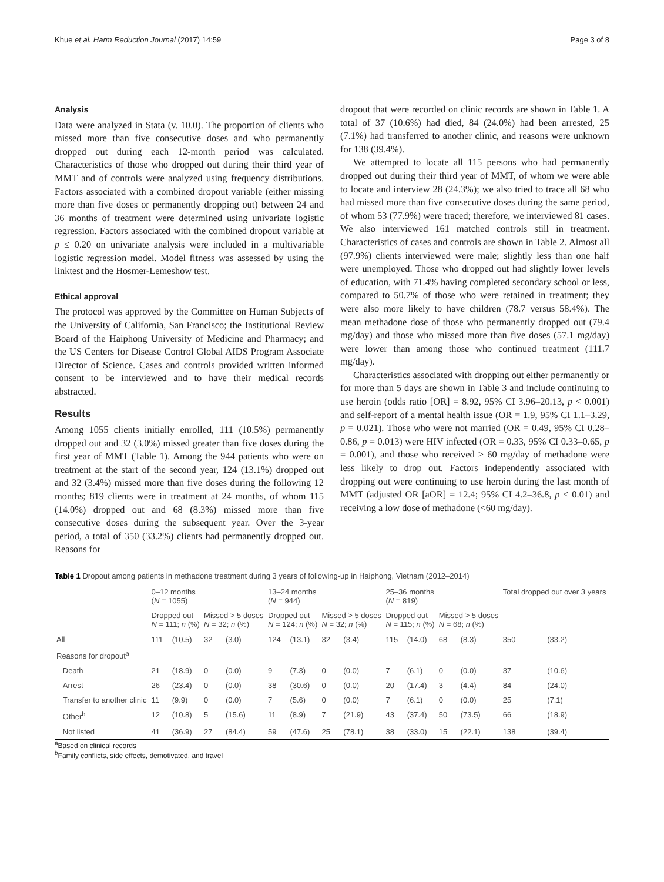Khue et al. Harm Reduction Journal (2017) 14:59 Page 3 of 8
Analysis
Data were analyzed in Stata (v. 10.0). The proportion of clients who missed more than five consecutive doses and who permanently dropped out during each 12-month period was calculated. Characteristics of those who dropped out during their third year of MMT and of controls were analyzed using frequency distributions. Factors associated with a combined dropout variable (either missing more than five doses or permanently dropping out) between 24 and 36 months of treatment were determined using univariate logistic regression. Factors associated with the combined dropout variable at p ≤ 0.20 on univariate analysis were included in a multivariable logistic regression model. Model fitness was assessed by using the linktest and the Hosmer-Lemeshow test.
Ethical approval
The protocol was approved by the Committee on Human Subjects of the University of California, San Francisco; the Institutional Review Board of the Haiphong University of Medicine and Pharmacy; and the US Centers for Disease Control Global AIDS Program Associate Director of Science. Cases and controls provided written informed consent to be interviewed and to have their medical records abstracted.
Results
Among 1055 clients initially enrolled, 111 (10.5%) permanently dropped out and 32 (3.0%) missed greater than five doses during the first year of MMT (Table 1). Among the 944 patients who were on treatment at the start of the second year, 124 (13.1%) dropped out and 32 (3.4%) missed more than five doses during the following 12 months; 819 clients were in treatment at 24 months, of whom 115 (14.0%) dropped out and 68 (8.3%) missed more than five consecutive doses during the subsequent year. Over the 3-year period, a total of 350 (33.2%) clients had permanently dropped out. Reasons for
dropout that were recorded on clinic records are shown in Table 1. A total of 37 (10.6%) had died, 84 (24.0%) had been arrested, 25 (7.1%) had transferred to another clinic, and reasons were unknown for 138 (39.4%).
We attempted to locate all 115 persons who had permanently dropped out during their third year of MMT, of whom we were able to locate and interview 28 (24.3%); we also tried to trace all 68 who had missed more than five consecutive doses during the same period, of whom 53 (77.9%) were traced; therefore, we interviewed 81 cases. We also interviewed 161 matched controls still in treatment. Characteristics of cases and controls are shown in Table 2. Almost all (97.9%) clients interviewed were male; slightly less than one half were unemployed. Those who dropped out had slightly lower levels of education, with 71.4% having completed secondary school or less, compared to 50.7% of those who were retained in treatment; they were also more likely to have children (78.7 versus 58.4%). The mean methadone dose of those who permanently dropped out (79.4 mg/day) and those who missed more than five doses (57.1 mg/day) were lower than among those who continued treatment (111.7 mg/day).
Characteristics associated with dropping out either permanently or for more than 5 days are shown in Table 3 and include continuing to use heroin (odds ratio [OR] = 8.92, 95% CI 3.96–20.13, p < 0.001) and self-report of a mental health issue (OR = 1.9, 95% CI 1.1–3.29, p = 0.021). Those who were not married (OR = 0.49, 95% CI 0.28–0.86, p = 0.013) were HIV infected (OR = 0.33, 95% CI 0.33–0.65, p = 0.001), and those who received > 60 mg/day of methadone were less likely to drop out. Factors independently associated with dropping out were continuing to use heroin during the last month of MMT (adjusted OR [aOR] = 12.4; 95% CI 4.2–36.8, p < 0.01) and receiving a low dose of methadone (<60 mg/day).
Table 1 Dropout among patients in methadone treatment during 3 years of following-up in Haiphong, Vietnam (2012–2014)
| | 0–12 months ( N = 1055) | | | | 13–24 months ( N = 944) | | | | 25–36 months ( N = 819) | | | | Total dropped out over 3 years | |
| --- | --- | --- | --- | --- | --- | --- | --- | --- | --- | --- | --- | --- | --- | --- |
| | Dropped out N = 111; n (%) | | Missed > 5 doses N = 32; n (%) | | Dropped out N = 124; n (%) | | Missed > 5 doses N = 32; n (%) | | Dropped out N = 115; n (%) | | Missed > 5 doses N = 68; n (%) | | | |
| All | 111 | (10.5) | 32 | (3.0) | 124 | (13.1) | 32 | (3.4) | 115 | (14.0) | 68 | (8.3) | 350 | (33.2) |
| Reasons for dropout<sup>a</sup> | | | | | | | | | | | | | | |
| Death | 21 | (18.9) | 0 | (0.0) | 9 | (7.3) | 0 | (0.0) | 7 | (6.1) | 0 | (0.0) | 37 | (10.6) |
| Arrest | 26 | (23.4) | 0 | (0.0) | 38 | (30.6) | 0 | (0.0) | 20 | (17.4) | 3 | (4.4) | 84 | (24.0) |
| Transfer to another clinic | 11 | (9.9) | 0 | (0.0) | 7 | (5.6) | 0 | (0.0) | 7 | (6.1) | 0 | (0.0) | 25 | (7.1) |
| Other<sup>b</sup> | 12 | (10.8) | 5 | (15.6) | 11 | (8.9) | 7 | (21.9) | 43 | (37.4) | 50 | (73.5) | 66 | (18.9) |
| Not listed | 41 | (36.9) | 27 | (84.4) | 59 | (47.6) | 25 | (78.1) | 38 | (33.0) | 15 | (22.1) | 138 | (39.4) |
<sup>a</sup> Based on clinical records
<sup>b</sup> Family conflicts, side effects, demotivated, and travel